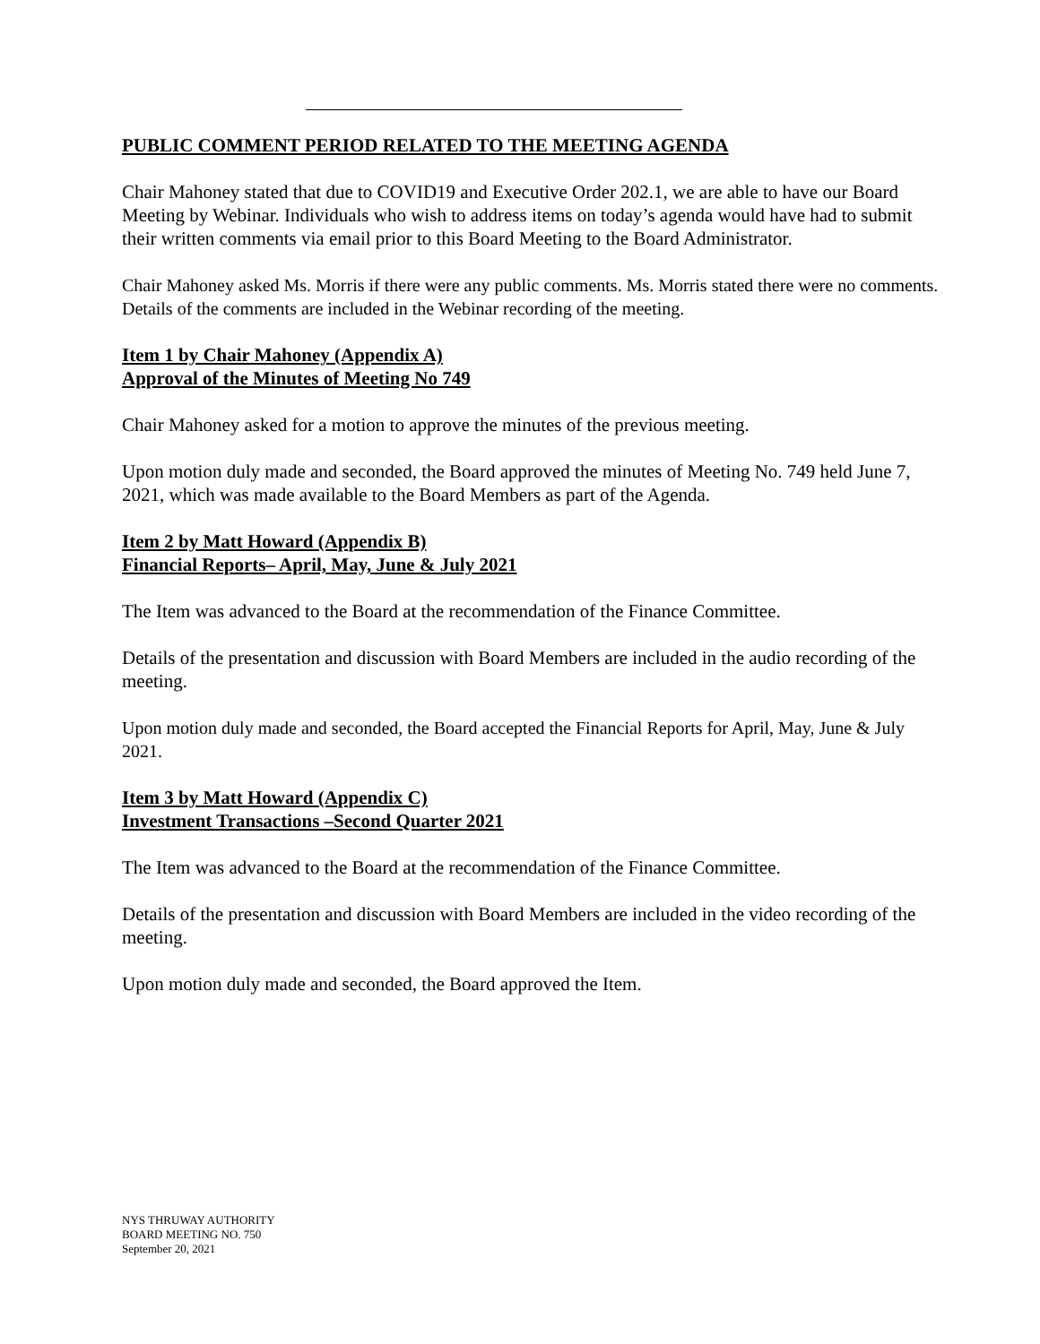PUBLIC COMMENT PERIOD RELATED TO THE MEETING AGENDA
Chair Mahoney stated that due to COVID19 and Executive Order 202.1, we are able to have our Board Meeting by Webinar. Individuals who wish to address items on today’s agenda would have had to submit their written comments via email prior to this Board Meeting to the Board Administrator.
Chair Mahoney asked Ms. Morris if there were any public comments. Ms. Morris stated there were no comments. Details of the comments are included in the Webinar recording of the meeting.
Item 1 by Chair Mahoney (Appendix A)
Approval of the Minutes of Meeting No 749
Chair Mahoney asked for a motion to approve the minutes of the previous meeting.
Upon motion duly made and seconded, the Board approved the minutes of Meeting No. 749 held June 7, 2021, which was made available to the Board Members as part of the Agenda.
Item 2 by Matt Howard (Appendix B)
Financial Reports– April, May, June & July 2021
The Item was advanced to the Board at the recommendation of the Finance Committee.
Details of the presentation and discussion with Board Members are included in the audio recording of the meeting.
Upon motion duly made and seconded, the Board accepted the Financial Reports for April, May, June & July 2021.
Item 3 by Matt Howard (Appendix C)
Investment Transactions –Second Quarter 2021
The Item was advanced to the Board at the recommendation of the Finance Committee.
Details of the presentation and discussion with Board Members are included in the video recording of the meeting.
Upon motion duly made and seconded, the Board approved the Item.
NYS THRUWAY AUTHORITY
BOARD MEETING NO. 750
September 20, 2021